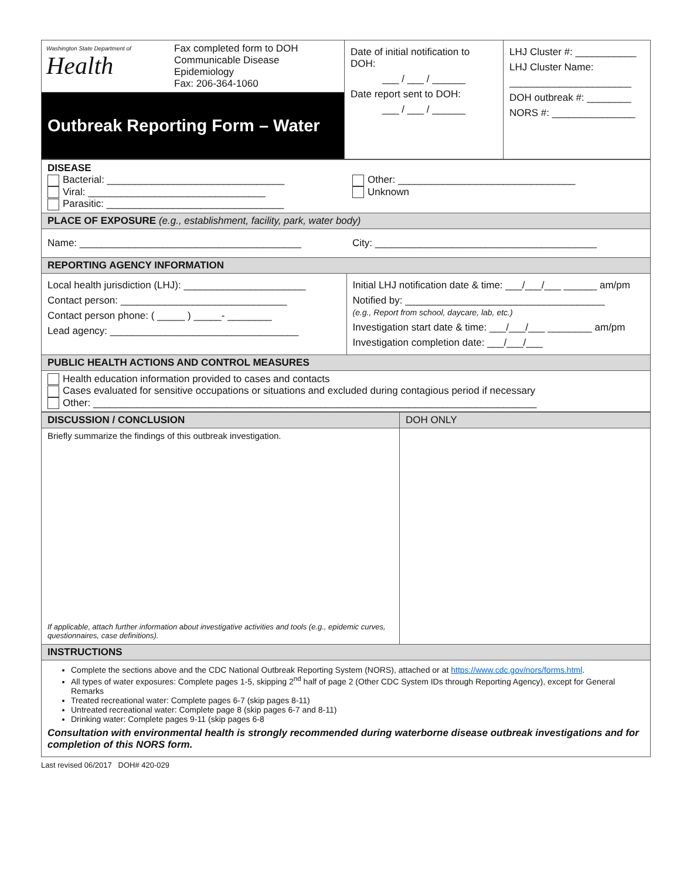| Washington State Department of Health | Fax completed form to DOH Communicable Disease Epidemiology Fax: 206-364-1060 | Date of initial notification to DOH: ___ / ___ / ______ Date report sent to DOH: ___ / ___ / ______ | LHJ Cluster #: ___________ LHJ Cluster Name: ______________________ DOH outbreak #: ________ NORS #: _______________ |
| Outbreak Reporting Form – Water | | | |
| DISEASE Bacterial: ________________________________ Viral: ________________________________ Parasitic: ________________________________ | Other: ________________________________ Unknown |
| PLACE OF EXPOSURE (e.g., establishment, facility, park, water body) | |
| Name: ________________________________________ | City: ________________________________________ |
| REPORTING AGENCY INFORMATION | |
| Local health jurisdiction (LHJ): ______________________ Contact person: ______________________________ Contact person phone: ( _____ ) _____- ________ Lead agency: __________________________________ | Initial LHJ notification date & time: ___/___/___ ______ am/pm Notified by: ____________________________________ (e.g., Report from school, daycare, lab, etc.) Investigation start date & time: ___/___/___ ________ am/pm Investigation completion date: ___/___/___ |
| PUBLIC HEALTH ACTIONS AND CONTROL MEASURES | |
| Health education information provided to cases and contacts Cases evaluated for sensitive occupations or situations and excluded during contagious period if necessary Other: ________________________________________________________________________________ | |
| DISCUSSION / CONCLUSION | DOH ONLY |
| Briefly summarize the findings of this outbreak investigation. If applicable, attach further information about investigative activities and tools (e.g., epidemic curves, questionnaires, case definitions). | |
| INSTRUCTIONS | |
| Complete the sections above and the CDC National Outbreak Reporting System (NORS), attached or at https://www.cdc.gov/nors/forms.html . All types of water exposures: Complete pages 1-5, skipping 2<sup>nd</sup> half of page 2 (Other CDC System IDs through Reporting Agency), except for General Remarks Treated recreational water: Complete pages 6-7 (skip pages 8-11) Untreated recreational water: Complete page 8 (skip pages 6-7 and 8-11) Drinking water: Complete pages 9-11 (skip pages 6-8 Consultation with environmental health is strongly recommended during waterborne disease outbreak investigations and for completion of this NORS form. | |
Last revised 06/2017 DOH# 420-029